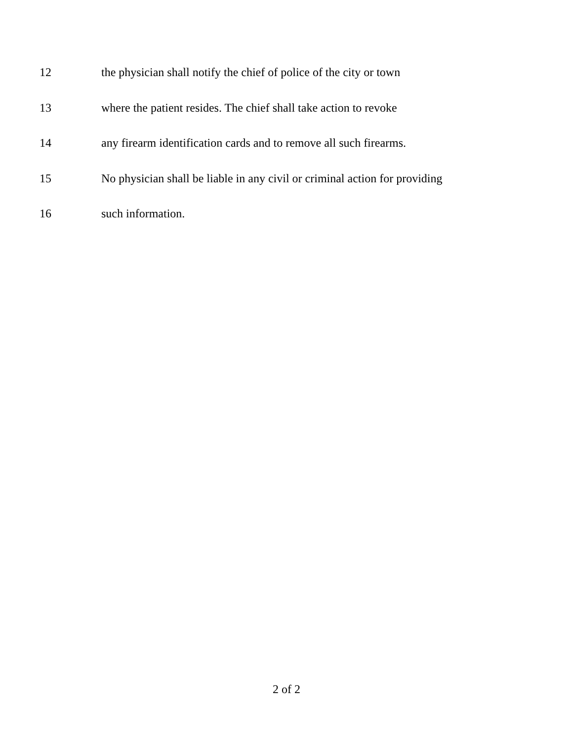12 the physician shall notify the chief of police of the city or town
13 where the patient resides. The chief shall take action to revoke
14 any firearm identification cards and to remove all such firearms.
15 No physician shall be liable in any civil or criminal action for providing
16 such information.
2 of 2